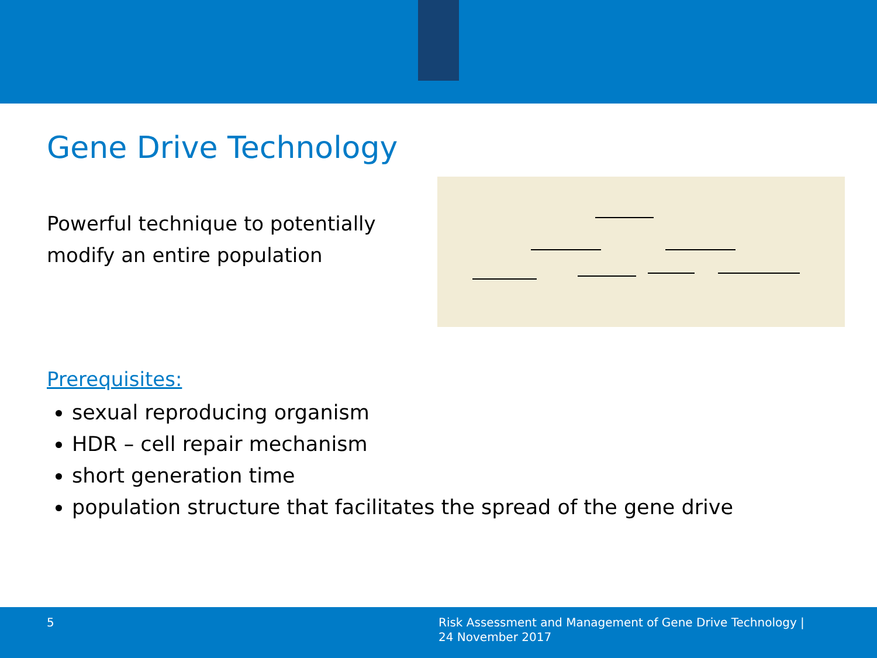Gene Drive Technology
Powerful technique to potentially
modify an entire population
Prerequisites:
sexual reproducing organism
HDR – cell repair mechanism
short generation time
population structure that facilitates the spread of the gene drive
5
Risk Assessment and Management of Gene Drive Technology |
24 November 2017